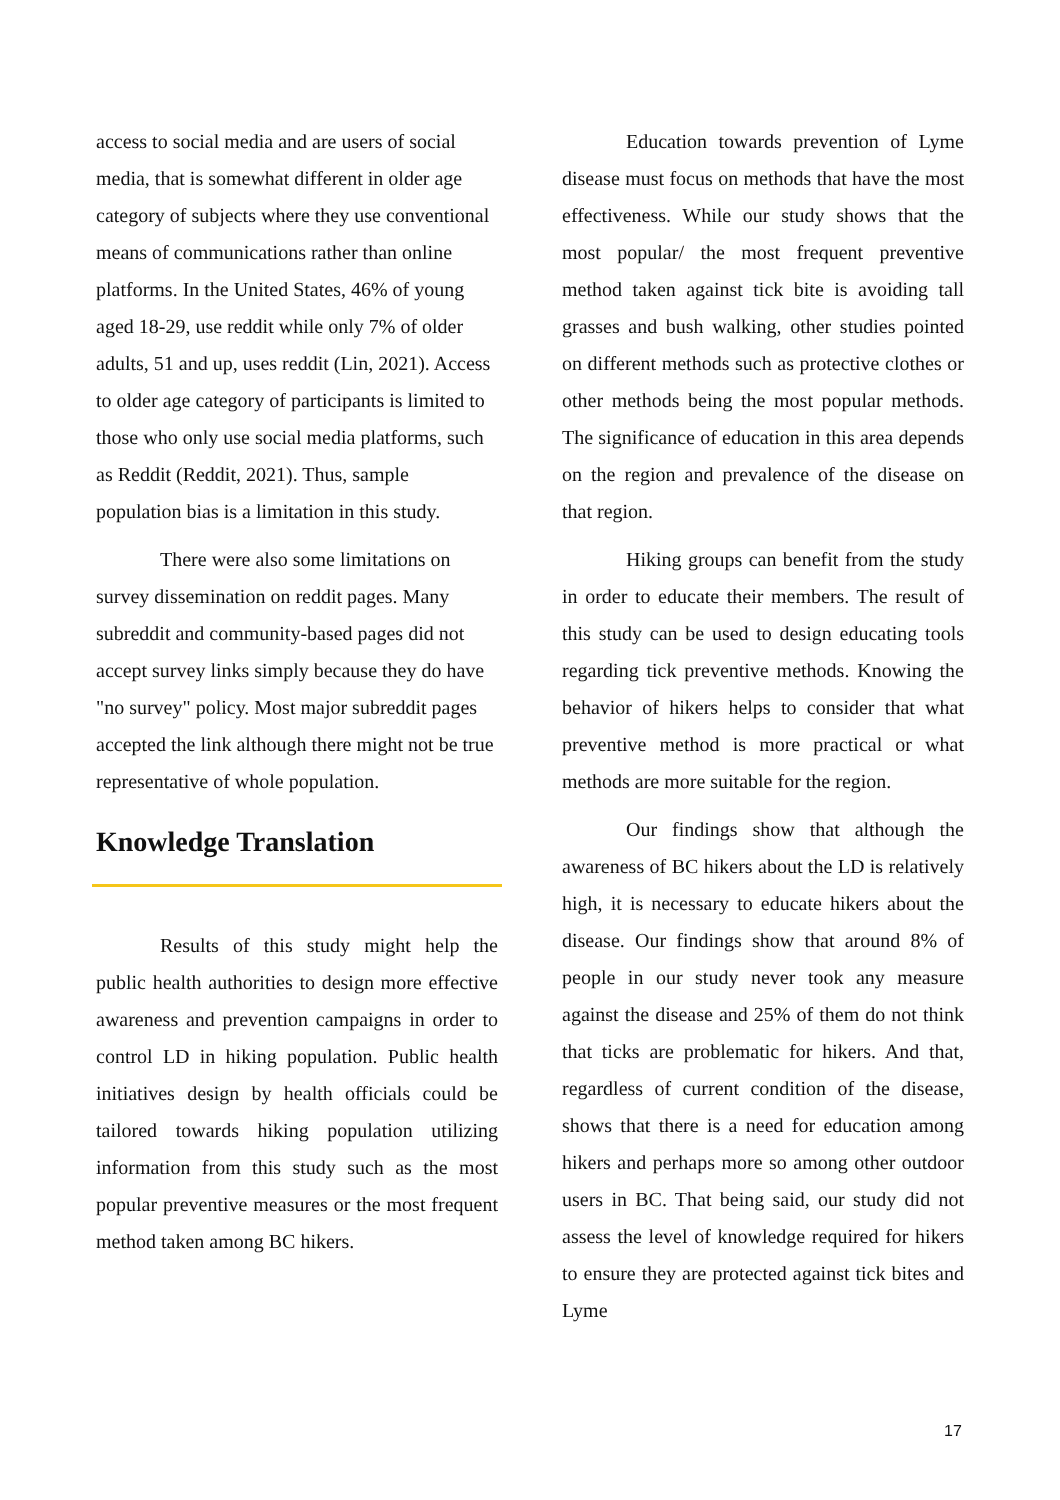access to social media and are users of social media, that is somewhat different in older age category of subjects where they use conventional means of communications rather than online platforms. In the United States, 46% of young aged 18-29, use reddit while only 7% of older adults, 51 and up, uses reddit (Lin, 2021). Access to older age category of participants is limited to those who only use social media platforms, such as Reddit (Reddit, 2021). Thus, sample population bias is a limitation in this study.
There were also some limitations on survey dissemination on reddit pages. Many subreddit and community-based pages did not accept survey links simply because they do have "no survey" policy. Most major subreddit pages accepted the link although there might not be true representative of whole population.
Knowledge Translation
Results of this study might help the public health authorities to design more effective awareness and prevention campaigns in order to control LD in hiking population. Public health initiatives design by health officials could be tailored towards hiking population utilizing information from this study such as the most popular preventive measures or the most frequent method taken among BC hikers.
Education towards prevention of Lyme disease must focus on methods that have the most effectiveness. While our study shows that the most popular/ the most frequent preventive method taken against tick bite is avoiding tall grasses and bush walking, other studies pointed on different methods such as protective clothes or other methods being the most popular methods. The significance of education in this area depends on the region and prevalence of the disease on that region.
Hiking groups can benefit from the study in order to educate their members. The result of this study can be used to design educating tools regarding tick preventive methods. Knowing the behavior of hikers helps to consider that what preventive method is more practical or what methods are more suitable for the region.
Our findings show that although the awareness of BC hikers about the LD is relatively high, it is necessary to educate hikers about the disease. Our findings show that around 8% of people in our study never took any measure against the disease and 25% of them do not think that ticks are problematic for hikers. And that, regardless of current condition of the disease, shows that there is a need for education among hikers and perhaps more so among other outdoor users in BC. That being said, our study did not assess the level of knowledge required for hikers to ensure they are protected against tick bites and Lyme
17